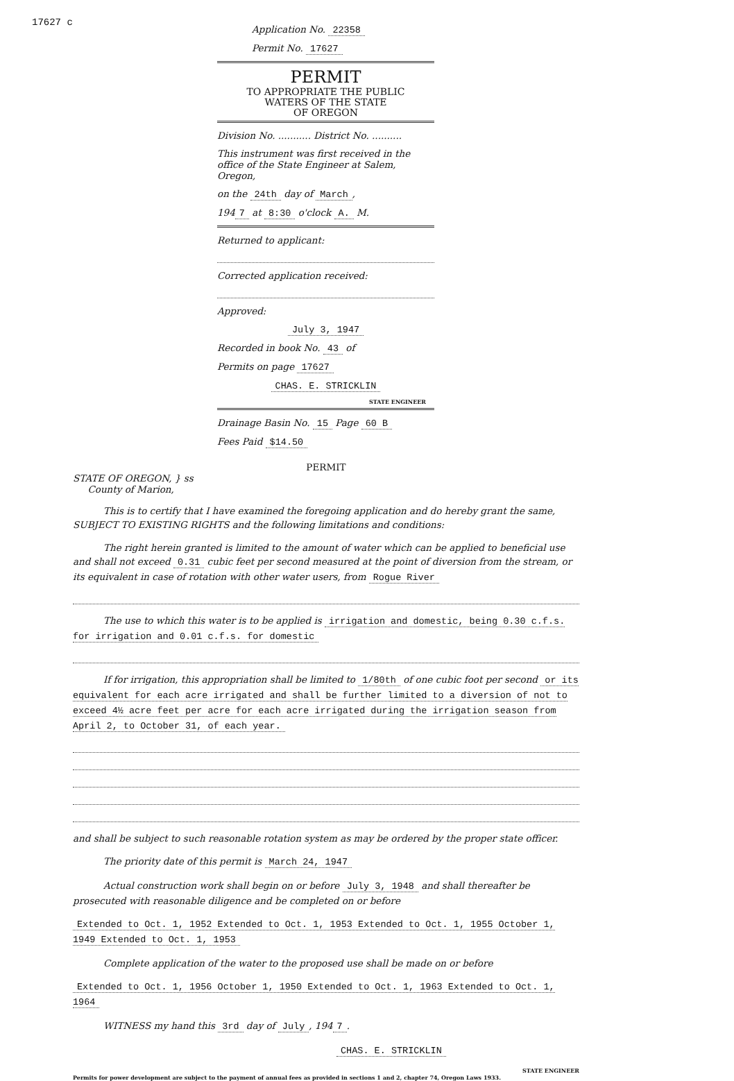17627 c
Application No. 22358
Permit No. 17627
PERMIT
TO APPROPRIATE THE PUBLIC
WATERS OF THE STATE
OF OREGON
Division No. ........... District No. ..........
This instrument was first received in the office of the State Engineer at Salem, Oregon,
on the 24th day of March,
194 7 at 8:30 o'clock A. M.
Returned to applicant:
Corrected application received:
Approved:
July 3, 1947
Recorded in book No. 43 of
Permits on page 17627
CHAS. E. STRICKLIN
STATE ENGINEER
Drainage Basin No. 15 Page 60 B
Fees Paid $14.50
PERMIT
STATE OF OREGON, } ss
County of Marion,
This is to certify that I have examined the foregoing application and do hereby grant the same, SUBJECT TO EXISTING RIGHTS and the following limitations and conditions:
The right herein granted is limited to the amount of water which can be applied to beneficial use and shall not exceed 0.31 cubic feet per second measured at the point of diversion from the stream, or its equivalent in case of rotation with other water users, from Rogue River
The use to which this water is to be applied is irrigation and domestic, being 0.30 c.f.s. for irrigation and 0.01 c.f.s. for domestic
If for irrigation, this appropriation shall be limited to 1/80th of one cubic foot per second or its equivalent for each acre irrigated and shall be further limited to a diversion of not to exceed 4½ acre feet per acre for each acre irrigated during the irrigation season from April 2, to October 31, of each year.
and shall be subject to such reasonable rotation system as may be ordered by the proper state officer.
The priority date of this permit is March 24, 1947
Actual construction work shall begin on or before July 3, 1948 and shall thereafter be prosecuted with reasonable diligence and be completed on or before
Extended to Oct. 1, 1952 Extended to Oct. 1, 1953 Extended to Oct. 1, 1955 October 1, 1949 Extended to Oct. 1, 1953
Complete application of the water to the proposed use shall be made on or before
Extended to Oct. 1, 1956 October 1, 1950 Extended to Oct. 1, 1963 Extended to Oct. 1, 1964
WITNESS my hand this 3rd day of July, 194 7.
CHAS. E. STRICKLIN
STATE ENGINEER
Permits for power development are subject to the payment of annual fees as provided in sections 1 and 2, chapter 74, Oregon Laws 1933.